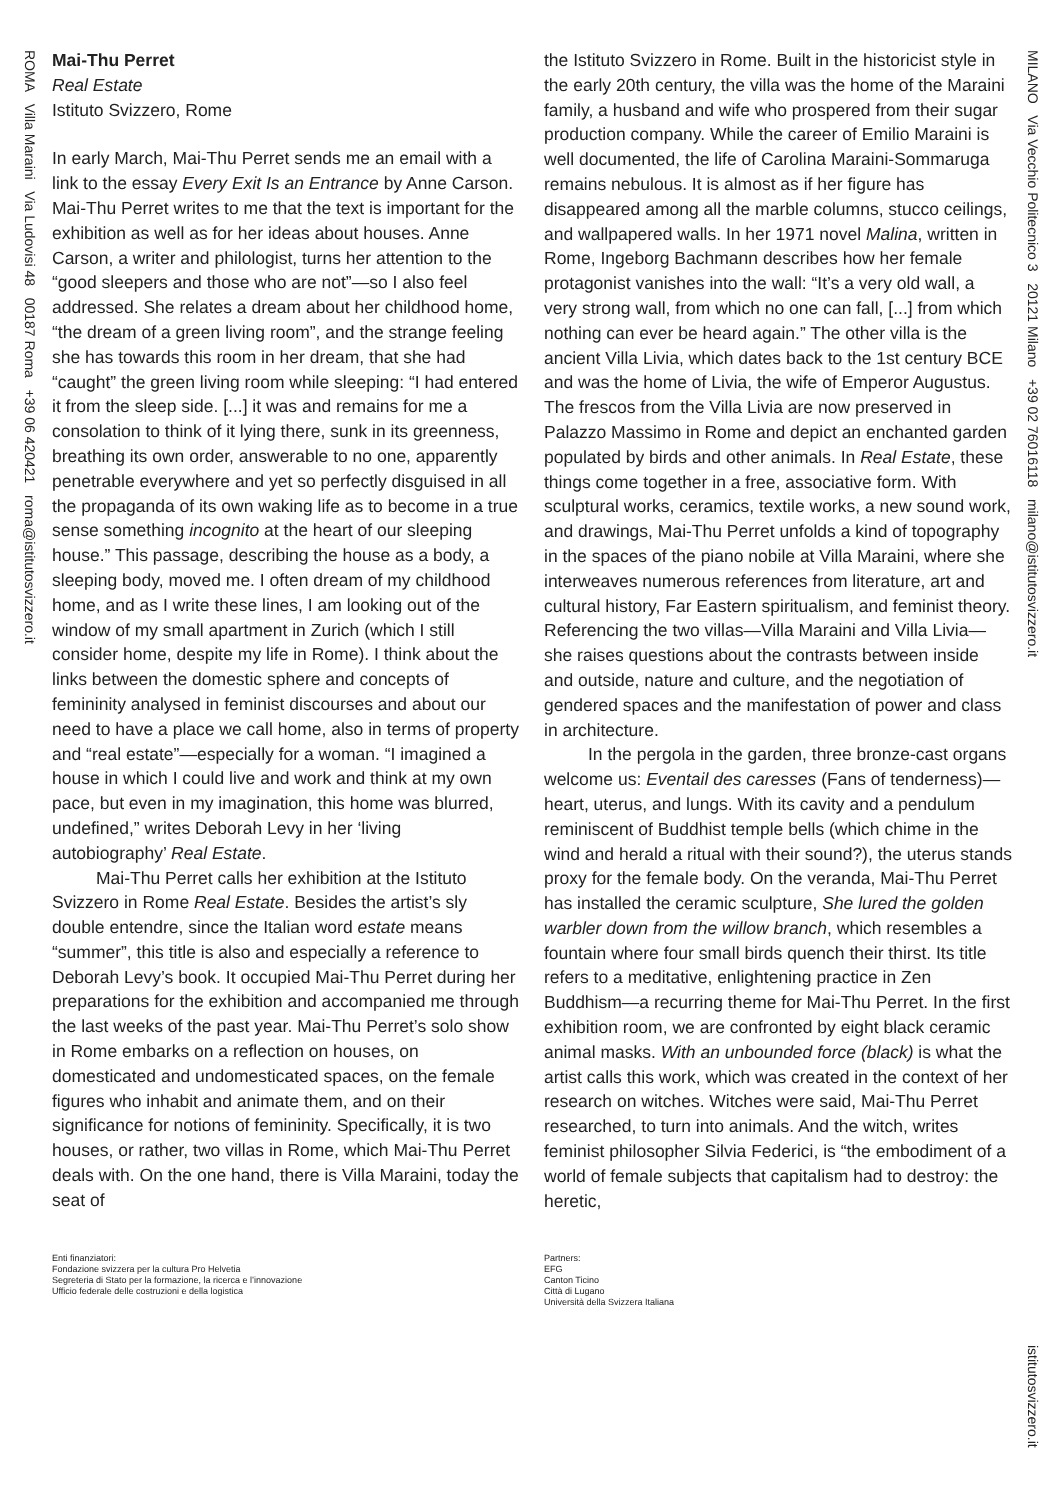ROMA Villa Maraini Via Ludovisi 48 00187 Roma +39 06 420421 roma@istitutosvizzero.it
MILANO Via Vecchio Politecnico 3 20121 Milano +39 02 76016118 milano@istitutosvizzero.it
istitutosvizzero.it
Mai-Thu Perret
Real Estate
Istituto Svizzero, Rome
In early March, Mai-Thu Perret sends me an email with a link to the essay Every Exit Is an Entrance by Anne Carson. Mai-Thu Perret writes to me that the text is important for the exhibition as well as for her ideas about houses. Anne Carson, a writer and philologist, turns her attention to the “good sleepers and those who are not”—so I also feel addressed. She relates a dream about her childhood home, “the dream of a green living room”, and the strange feeling she has towards this room in her dream, that she had “caught” the green living room while sleeping: “I had entered it from the sleep side. [...] it was and remains for me a consolation to think of it lying there, sunk in its greenness, breathing its own order, answerable to no one, apparently penetrable everywhere and yet so perfectly disguised in all the propaganda of its own waking life as to become in a true sense something incognito at the heart of our sleeping house.” This passage, describing the house as a body, a sleeping body, moved me. I often dream of my childhood home, and as I write these lines, I am looking out of the window of my small apartment in Zurich (which I still consider home, despite my life in Rome). I think about the links between the domestic sphere and concepts of femininity analysed in feminist discourses and about our need to have a place we call home, also in terms of property and “real estate”—especially for a woman. “I imagined a house in which I could live and work and think at my own pace, but even in my imagination, this home was blurred, undefined,” writes Deborah Levy in her ‘living autobiography’ Real Estate.
Mai-Thu Perret calls her exhibition at the Istituto Svizzero in Rome Real Estate. Besides the artist’s sly double entendre, since the Italian word estate means “summer”, this title is also and especially a reference to Deborah Levy’s book. It occupied Mai-Thu Perret during her preparations for the exhibition and accompanied me through the last weeks of the past year. Mai-Thu Perret’s solo show in Rome embarks on a reflection on houses, on domesticated and undomesticated spaces, on the female figures who inhabit and animate them, and on their significance for notions of femininity. Specifically, it is two houses, or rather, two villas in Rome, which Mai-Thu Perret deals with. On the one hand, there is Villa Maraini, today the seat of
the Istituto Svizzero in Rome. Built in the historicist style in the early 20th century, the villa was the home of the Maraini family, a husband and wife who prospered from their sugar production company. While the career of Emilio Maraini is well documented, the life of Carolina Maraini-Sommaruga remains nebulous. It is almost as if her figure has disappeared among all the marble columns, stucco ceilings, and wallpapered walls. In her 1971 novel Malina, written in Rome, Ingeborg Bachmann describes how her female protagonist vanishes into the wall: “It’s a very old wall, a very strong wall, from which no one can fall, [...] from which nothing can ever be heard again.” The other villa is the ancient Villa Livia, which dates back to the 1st century BCE and was the home of Livia, the wife of Emperor Augustus. The frescos from the Villa Livia are now preserved in Palazzo Massimo in Rome and depict an enchanted garden populated by birds and other animals. In Real Estate, these things come together in a free, associative form. With sculptural works, ceramics, textile works, a new sound work, and drawings, Mai-Thu Perret unfolds a kind of topography in the spaces of the piano nobile at Villa Maraini, where she interweaves numerous references from literature, art and cultural history, Far Eastern spiritualism, and feminist theory. Referencing the two villas—Villa Maraini and Villa Livia—she raises questions about the contrasts between inside and outside, nature and culture, and the negotiation of gendered spaces and the manifestation of power and class in architecture.
In the pergola in the garden, three bronze-cast organs welcome us: Eventail des caresses (Fans of tenderness)—heart, uterus, and lungs. With its cavity and a pendulum reminiscent of Buddhist temple bells (which chime in the wind and herald a ritual with their sound?), the uterus stands proxy for the female body. On the veranda, Mai-Thu Perret has installed the ceramic sculpture, She lured the golden warbler down from the willow branch, which resembles a fountain where four small birds quench their thirst. Its title refers to a meditative, enlightening practice in Zen Buddhism—a recurring theme for Mai-Thu Perret. In the first exhibition room, we are confronted by eight black ceramic animal masks. With an unbounded force (black) is what the artist calls this work, which was created in the context of her research on witches. Witches were said, Mai-Thu Perret researched, to turn into animals. And the witch, writes feminist philosopher Silvia Federici, is “the embodiment of a world of female subjects that capitalism had to destroy: the heretic,
Enti finanziatori:
Fondazione svizzera per la cultura Pro Helvetia
Segreteria di Stato per la formazione, la ricerca e l’innovazione
Ufficio federale delle costruzioni e della logistica
Partners:
EFG
Canton Ticino
Città di Lugano
Università della Svizzera Italiana